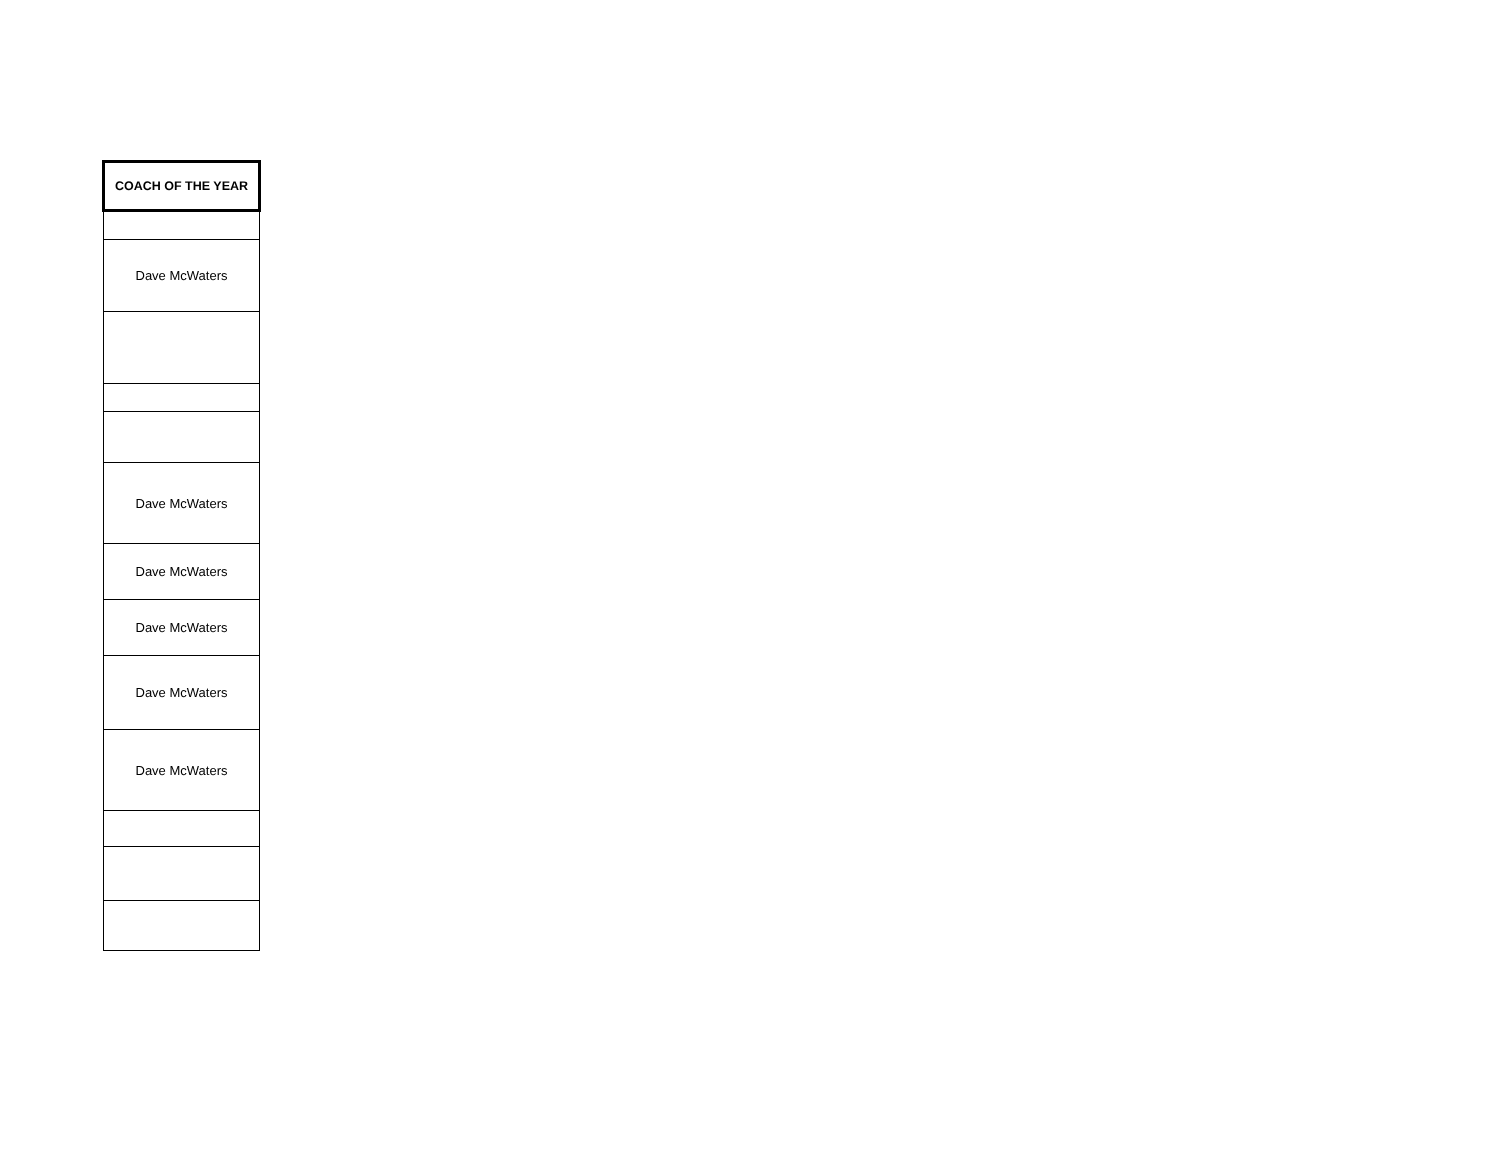| COACH OF THE YEAR |
| --- |
| Dave McWaters |
| Dave McWaters |
| Dave McWaters |
| Dave McWaters |
| Dave McWaters |
| Dave McWaters |